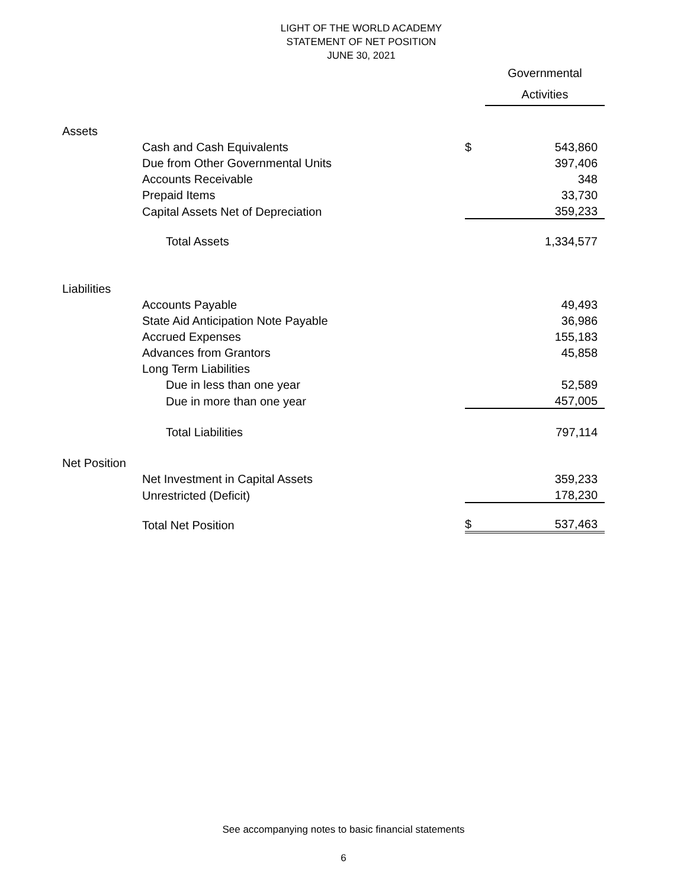LIGHT OF THE WORLD ACADEMY
STATEMENT OF NET POSITION
JUNE 30, 2021
| | | | | Governmental Activities |
| Assets | | | | |
| | Cash and Cash Equivalents | | $ | 543,860 |
| | Due from Other Governmental Units | | | 397,406 |
| | Accounts Receivable | | | 348 |
| | Prepaid Items | | | 33,730 |
| | Capital Assets Net of Depreciation | | | 359,233 |
| | | Total Assets | | 1,334,577 |
| Liabilities | | | | |
| | Accounts Payable | | | 49,493 |
| | State Aid Anticipation Note Payable | | | 36,986 |
| | Accrued Expenses | | | 155,183 |
| | Advances from Grantors | | | 45,858 |
| | Long Term Liabilities | | | |
| | | Due in less than one year | | 52,589 |
| | | Due in more than one year | | 457,005 |
| | | Total Liabilities | | 797,114 |
| Net Position | | | | |
| | Net Investment in Capital Assets | | | 359,233 |
| | Unrestricted (Deficit) | | | 178,230 |
| | Total Net Position | | $ | 537,463 |
See accompanying notes to basic financial statements
6